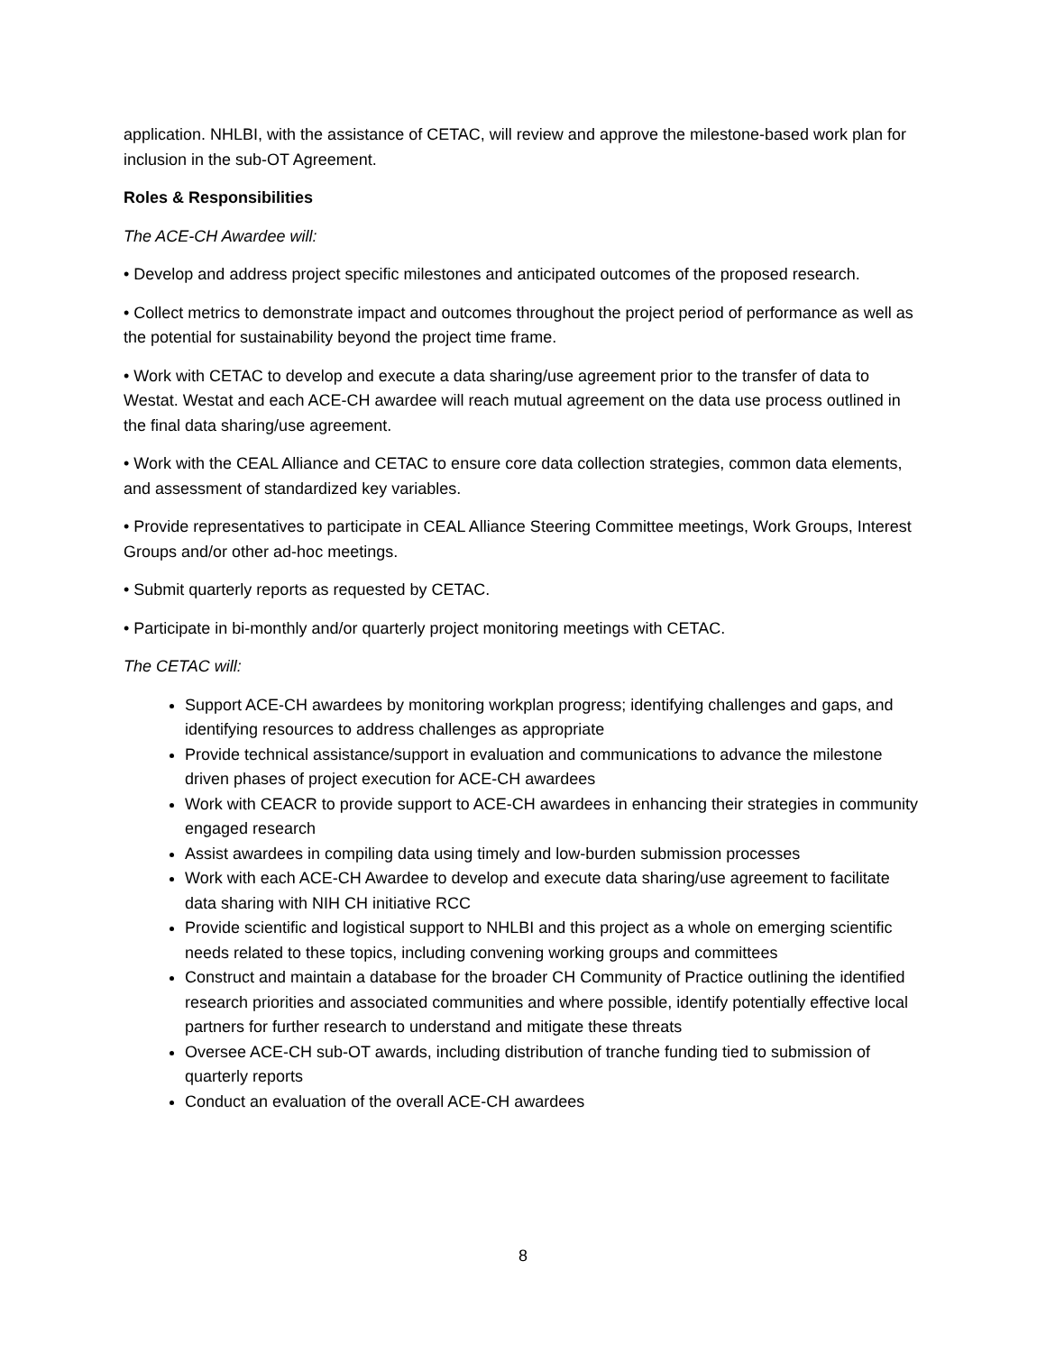application. NHLBI, with the assistance of CETAC, will review and approve the milestone-based work plan for inclusion in the sub-OT Agreement.
Roles & Responsibilities
The ACE-CH Awardee will:
• Develop and address project specific milestones and anticipated outcomes of the proposed research.
• Collect metrics to demonstrate impact and outcomes throughout the project period of performance as well as the potential for sustainability beyond the project time frame.
• Work with CETAC to develop and execute a data sharing/use agreement prior to the transfer of data to Westat. Westat and each ACE-CH awardee will reach mutual agreement on the data use process outlined in the final data sharing/use agreement.
• Work with the CEAL Alliance and CETAC to ensure core data collection strategies, common data elements, and assessment of standardized key variables.
• Provide representatives to participate in CEAL Alliance Steering Committee meetings, Work Groups, Interest Groups and/or other ad-hoc meetings.
• Submit quarterly reports as requested by CETAC.
• Participate in bi-monthly and/or quarterly project monitoring meetings with CETAC.
The CETAC will:
Support ACE-CH awardees by monitoring workplan progress; identifying challenges and gaps, and identifying resources to address challenges as appropriate
Provide technical assistance/support in evaluation and communications to advance the milestone driven phases of project execution for ACE-CH awardees
Work with CEACR to provide support to ACE-CH awardees in enhancing their strategies in community engaged research
Assist awardees in compiling data using timely and low-burden submission processes
Work with each ACE-CH Awardee to develop and execute data sharing/use agreement to facilitate data sharing with NIH CH initiative RCC
Provide scientific and logistical support to NHLBI and this project as a whole on emerging scientific needs related to these topics, including convening working groups and committees
Construct and maintain a database for the broader CH Community of Practice outlining the identified research priorities and associated communities and where possible, identify potentially effective local partners for further research to understand and mitigate these threats
Oversee ACE-CH sub-OT awards, including distribution of tranche funding tied to submission of quarterly reports
Conduct an evaluation of the overall ACE-CH awardees
8